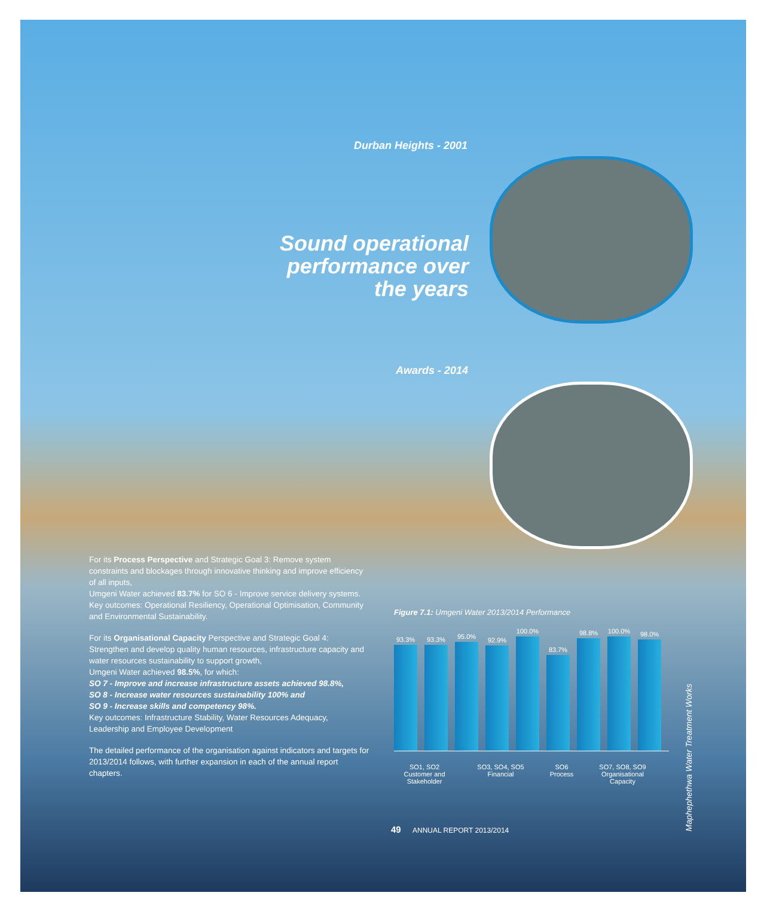Durban Heights - 2001
Sound operational performance over the years
Awards - 2014
For its Process Perspective and Strategic Goal 3: Remove system constraints and blockages through innovative thinking and improve efficiency of all inputs,
Umgeni Water achieved 83.7% for SO 6 - Improve service delivery systems.
Key outcomes: Operational Resiliency, Operational Optimisation, Community and Environmental Sustainability.
For its Organisational Capacity Perspective and Strategic Goal 4: Strengthen and develop quality human resources, infrastructure capacity and water resources sustainability to support growth,
Umgeni Water achieved 98.5%, for which:
SO 7 - Improve and increase infrastructure assets achieved 98.8%,
SO 8 - Increase water resources sustainability 100% and
SO 9 - Increase skills and competency 98%.
Key outcomes: Infrastructure Stability, Water Resources Adequacy, Leadership and Employee Development
The detailed performance of the organisation against indicators and targets for 2013/2014 follows, with further expansion in each of the annual report chapters.
Figure 7.1: Umgeni Water 2013/2014 Performance
93.3%
93.3%
95.0%
92.9%
100.0%
83.7%
98.8%
100.0%
98.0%
SO1, SO2
Customer and
Stakeholder
SO3, SO4, SO5
Financial
SO6
Process
SO7, SO8, SO9
Organisational
Capacity
Maphephethwa Water Treatment Works
49 ANNUAL REPORT 2013/2014